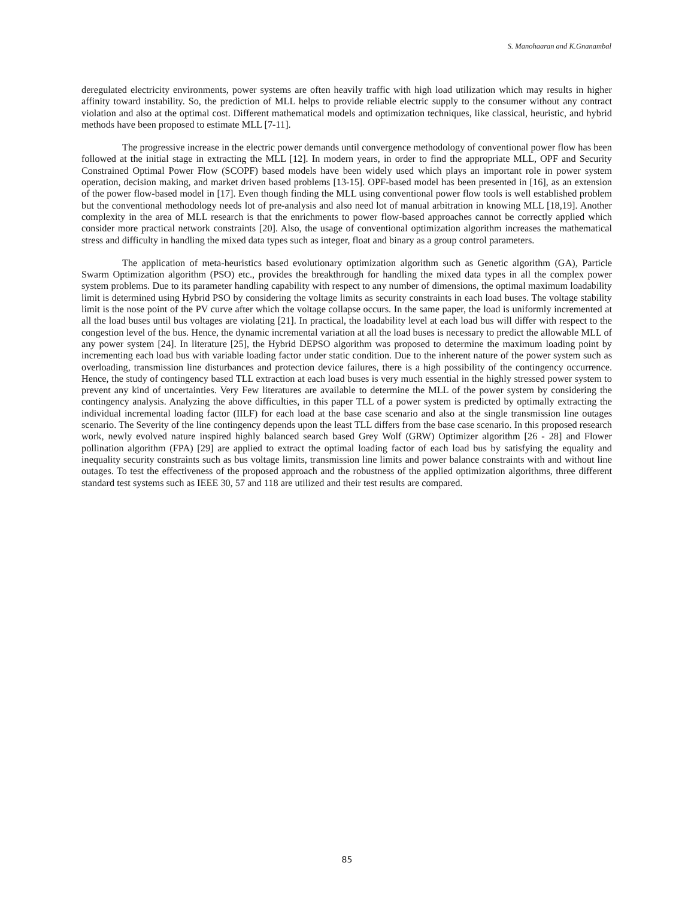S. Manohaaran and K.Gnanambal
deregulated electricity environments, power systems are often heavily traffic with high load utilization which may results in higher affinity toward instability. So, the prediction of MLL helps to provide reliable electric supply to the consumer without any contract violation and also at the optimal cost. Different mathematical models and optimization techniques, like classical, heuristic, and hybrid methods have been proposed to estimate MLL [7-11].
The progressive increase in the electric power demands until convergence methodology of conventional power flow has been followed at the initial stage in extracting the MLL [12]. In modern years, in order to find the appropriate MLL, OPF and Security Constrained Optimal Power Flow (SCOPF) based models have been widely used which plays an important role in power system operation, decision making, and market driven based problems [13-15]. OPF-based model has been presented in [16], as an extension of the power flow-based model in [17]. Even though finding the MLL using conventional power flow tools is well established problem but the conventional methodology needs lot of pre-analysis and also need lot of manual arbitration in knowing MLL [18,19]. Another complexity in the area of MLL research is that the enrichments to power flow-based approaches cannot be correctly applied which consider more practical network constraints [20]. Also, the usage of conventional optimization algorithm increases the mathematical stress and difficulty in handling the mixed data types such as integer, float and binary as a group control parameters.
The application of meta-heuristics based evolutionary optimization algorithm such as Genetic algorithm (GA), Particle Swarm Optimization algorithm (PSO) etc., provides the breakthrough for handling the mixed data types in all the complex power system problems. Due to its parameter handling capability with respect to any number of dimensions, the optimal maximum loadability limit is determined using Hybrid PSO by considering the voltage limits as security constraints in each load buses. The voltage stability limit is the nose point of the PV curve after which the voltage collapse occurs. In the same paper, the load is uniformly incremented at all the load buses until bus voltages are violating [21]. In practical, the loadability level at each load bus will differ with respect to the congestion level of the bus. Hence, the dynamic incremental variation at all the load buses is necessary to predict the allowable MLL of any power system [24]. In literature [25], the Hybrid DEPSO algorithm was proposed to determine the maximum loading point by incrementing each load bus with variable loading factor under static condition. Due to the inherent nature of the power system such as overloading, transmission line disturbances and protection device failures, there is a high possibility of the contingency occurrence. Hence, the study of contingency based TLL extraction at each load buses is very much essential in the highly stressed power system to prevent any kind of uncertainties. Very Few literatures are available to determine the MLL of the power system by considering the contingency analysis. Analyzing the above difficulties, in this paper TLL of a power system is predicted by optimally extracting the individual incremental loading factor (IILF) for each load at the base case scenario and also at the single transmission line outages scenario. The Severity of the line contingency depends upon the least TLL differs from the base case scenario. In this proposed research work, newly evolved nature inspired highly balanced search based Grey Wolf (GRW) Optimizer algorithm [26 - 28] and Flower pollination algorithm (FPA) [29] are applied to extract the optimal loading factor of each load bus by satisfying the equality and inequality security constraints such as bus voltage limits, transmission line limits and power balance constraints with and without line outages. To test the effectiveness of the proposed approach and the robustness of the applied optimization algorithms, three different standard test systems such as IEEE 30, 57 and 118 are utilized and their test results are compared.
85